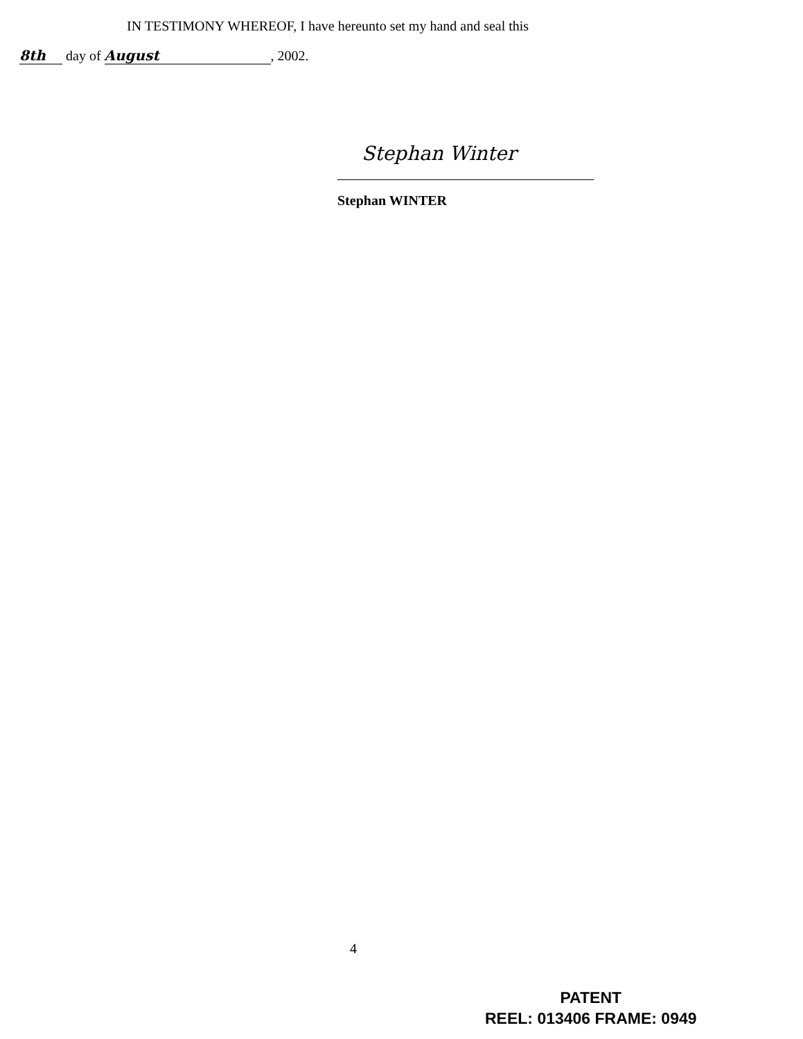IN TESTIMONY WHEREOF, I have hereunto set my hand and seal this
8th day of August, 2002.
Stephan Winter
Stephan WINTER
4
PATENT
REEL: 013406 FRAME: 0949